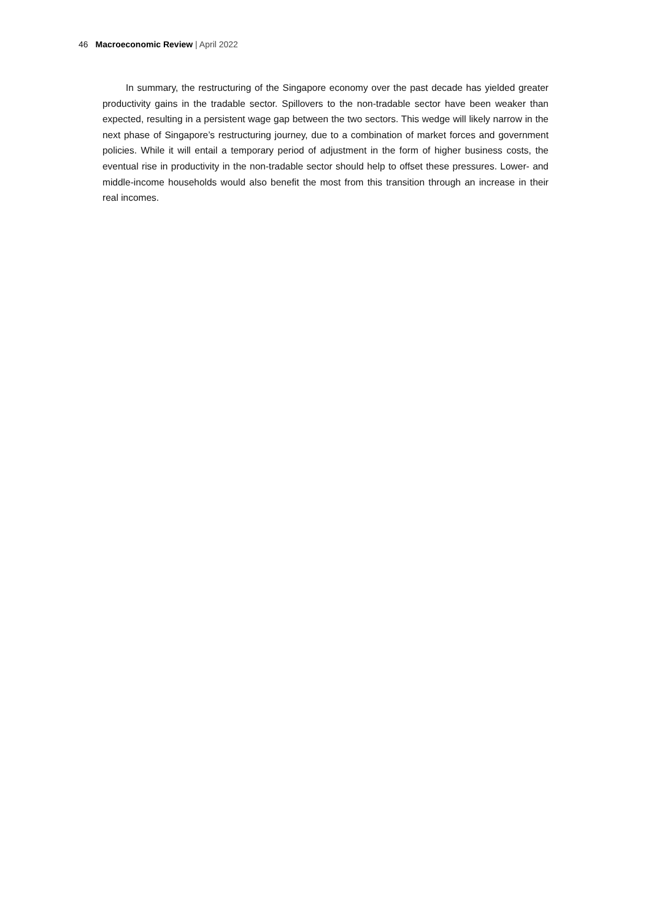46 Macroeconomic Review | April 2022
In summary, the restructuring of the Singapore economy over the past decade has yielded greater productivity gains in the tradable sector. Spillovers to the non-tradable sector have been weaker than expected, resulting in a persistent wage gap between the two sectors. This wedge will likely narrow in the next phase of Singapore’s restructuring journey, due to a combination of market forces and government policies. While it will entail a temporary period of adjustment in the form of higher business costs, the eventual rise in productivity in the non-tradable sector should help to offset these pressures. Lower- and middle-income households would also benefit the most from this transition through an increase in their real incomes.